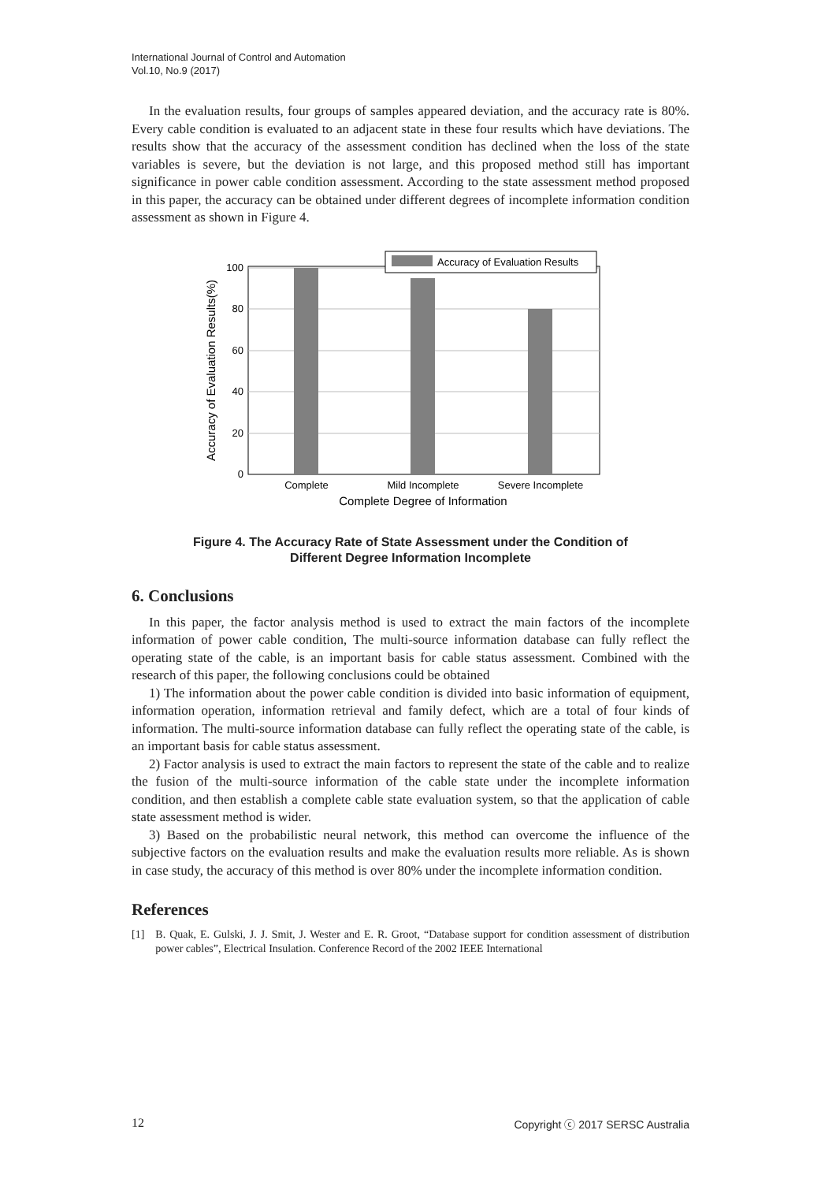International Journal of Control and Automation
Vol.10, No.9 (2017)
In the evaluation results, four groups of samples appeared deviation, and the accuracy rate is 80%. Every cable condition is evaluated to an adjacent state in these four results which have deviations. The results show that the accuracy of the assessment condition has declined when the loss of the state variables is severe, but the deviation is not large, and this proposed method still has important significance in power cable condition assessment. According to the state assessment method proposed in this paper, the accuracy can be obtained under different degrees of incomplete information condition assessment as shown in Figure 4.
Accuracy of Evaluation Results
0
20
40
60
80
100
Complete
Mild Incomplete
Severe Incomplete
Complete Degree of Information
Accuracy of Evaluation Results(%)
Figure 4. The Accuracy Rate of State Assessment under the Condition of
Different Degree Information Incomplete
6. Conclusions
In this paper, the factor analysis method is used to extract the main factors of the incomplete information of power cable condition, The multi-source information database can fully reflect the operating state of the cable, is an important basis for cable status assessment. Combined with the research of this paper, the following conclusions could be obtained
1) The information about the power cable condition is divided into basic information of equipment, information operation, information retrieval and family defect, which are a total of four kinds of information. The multi-source information database can fully reflect the operating state of the cable, is an important basis for cable status assessment.
2) Factor analysis is used to extract the main factors to represent the state of the cable and to realize the fusion of the multi-source information of the cable state under the incomplete information condition, and then establish a complete cable state evaluation system, so that the application of cable state assessment method is wider.
3) Based on the probabilistic neural network, this method can overcome the influence of the subjective factors on the evaluation results and make the evaluation results more reliable. As is shown in case study, the accuracy of this method is over 80% under the incomplete information condition.
References
[1] B. Quak, E. Gulski, J. J. Smit, J. Wester and E. R. Groot, “Database support for condition assessment of distribution power cables”, Electrical Insulation. Conference Record of the 2002 IEEE International
12 Copyright ⓒ 2017 SERSC Australia